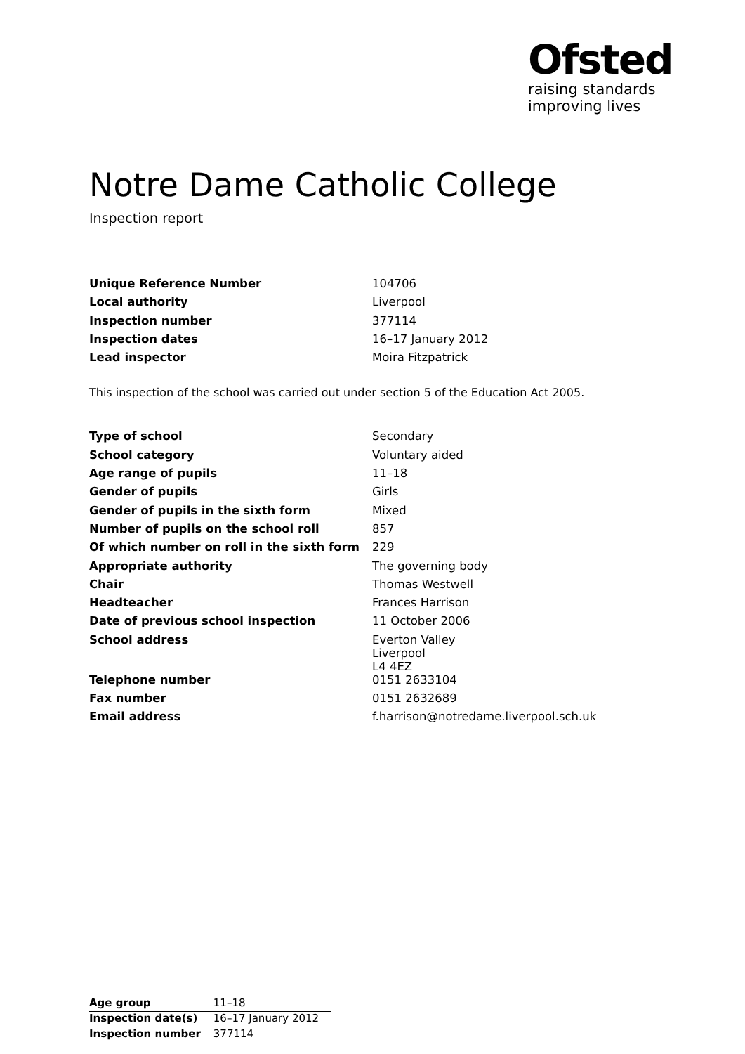Ofsted
raising standards
improving lives
Notre Dame Catholic College
Inspection report
| Unique Reference Number | 104706 |
| Local authority | Liverpool |
| Inspection number | 377114 |
| Inspection dates | 16–17 January 2012 |
| Lead inspector | Moira Fitzpatrick |
This inspection of the school was carried out under section 5 of the Education Act 2005.
| Type of school | Secondary |
| School category | Voluntary aided |
| Age range of pupils | 11–18 |
| Gender of pupils | Girls |
| Gender of pupils in the sixth form | Mixed |
| Number of pupils on the school roll | 857 |
| Of which number on roll in the sixth form | 229 |
| Appropriate authority | The governing body |
| Chair | Thomas Westwell |
| Headteacher | Frances Harrison |
| Date of previous school inspection | 11 October 2006 |
| School address | Everton Valley Liverpool L4 4EZ |
| Telephone number | 0151 2633104 |
| Fax number | 0151 2632689 |
| Email address | f.harrison@notredame.liverpool.sch.uk |
| Age group | 11–18 |
| Inspection date(s) | 16–17 January 2012 |
| Inspection number | 377114 |